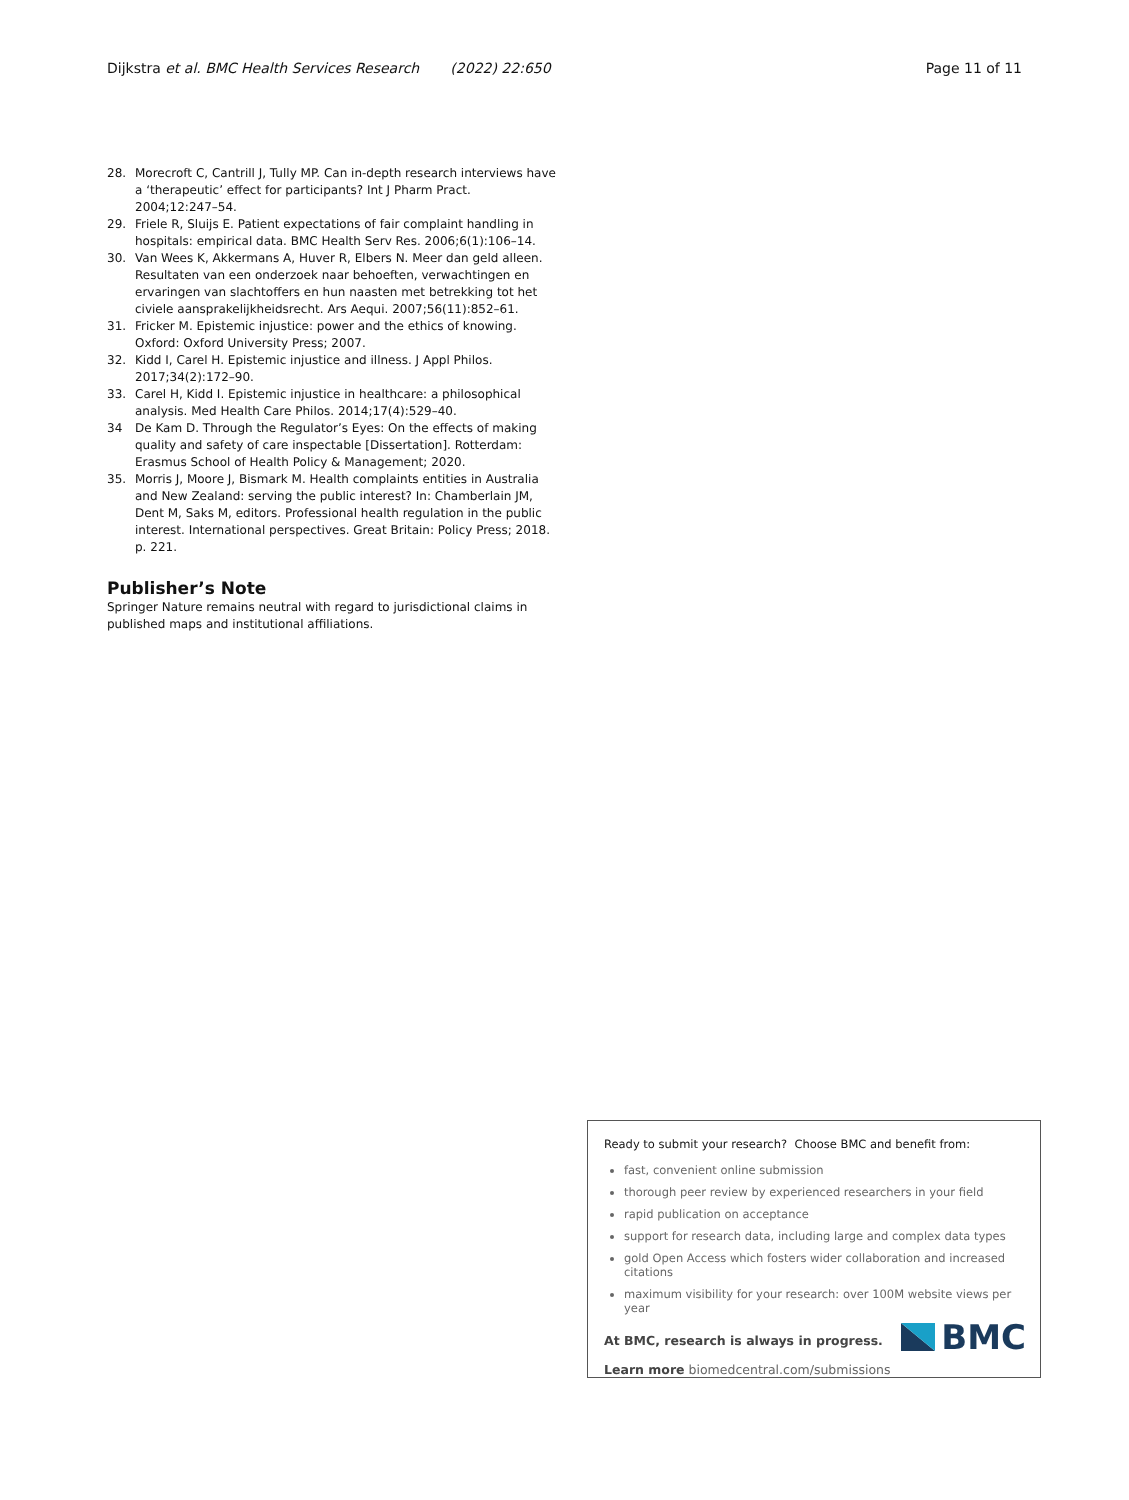Dijkstra et al. BMC Health Services Research (2022) 22:650 Page 11 of 11
28. Morecroft C, Cantrill J, Tully MP. Can in-depth research interviews have a ‘therapeutic’ effect for participants? Int J Pharm Pract. 2004;12:247–54.
29. Friele R, Sluijs E. Patient expectations of fair complaint handling in hospitals: empirical data. BMC Health Serv Res. 2006;6(1):106–14.
30. Van Wees K, Akkermans A, Huver R, Elbers N. Meer dan geld alleen. Resultaten van een onderzoek naar behoeften, verwachtingen en ervaringen van slachtoffers en hun naasten met betrekking tot het civiele aansprakelijkheidsrecht. Ars Aequi. 2007;56(11):852–61.
31. Fricker M. Epistemic injustice: power and the ethics of knowing. Oxford: Oxford University Press; 2007.
32. Kidd I, Carel H. Epistemic injustice and illness. J Appl Philos. 2017;34(2):172–90.
33. Carel H, Kidd I. Epistemic injustice in healthcare: a philosophical analysis. Med Health Care Philos. 2014;17(4):529–40.
34 De Kam D. Through the Regulator’s Eyes: On the effects of making quality and safety of care inspectable [Dissertation]. Rotterdam: Erasmus School of Health Policy & Management; 2020.
35. Morris J, Moore J, Bismark M. Health complaints entities in Australia and New Zealand: serving the public interest? In: Chamberlain JM, Dent M, Saks M, editors. Professional health regulation in the public interest. International perspectives. Great Britain: Policy Press; 2018. p. 221.
Publisher’s Note
Springer Nature remains neutral with regard to jurisdictional claims in published maps and institutional affiliations.
Ready to submit your research? Choose BMC and benefit from:
fast, convenient online submission
thorough peer review by experienced researchers in your field
rapid publication on acceptance
support for research data, including large and complex data types
gold Open Access which fosters wider collaboration and increased citations
maximum visibility for your research: over 100M website views per year
At BMC, research is always in progress.
Learn more biomedcentral.com/submissions
BMC